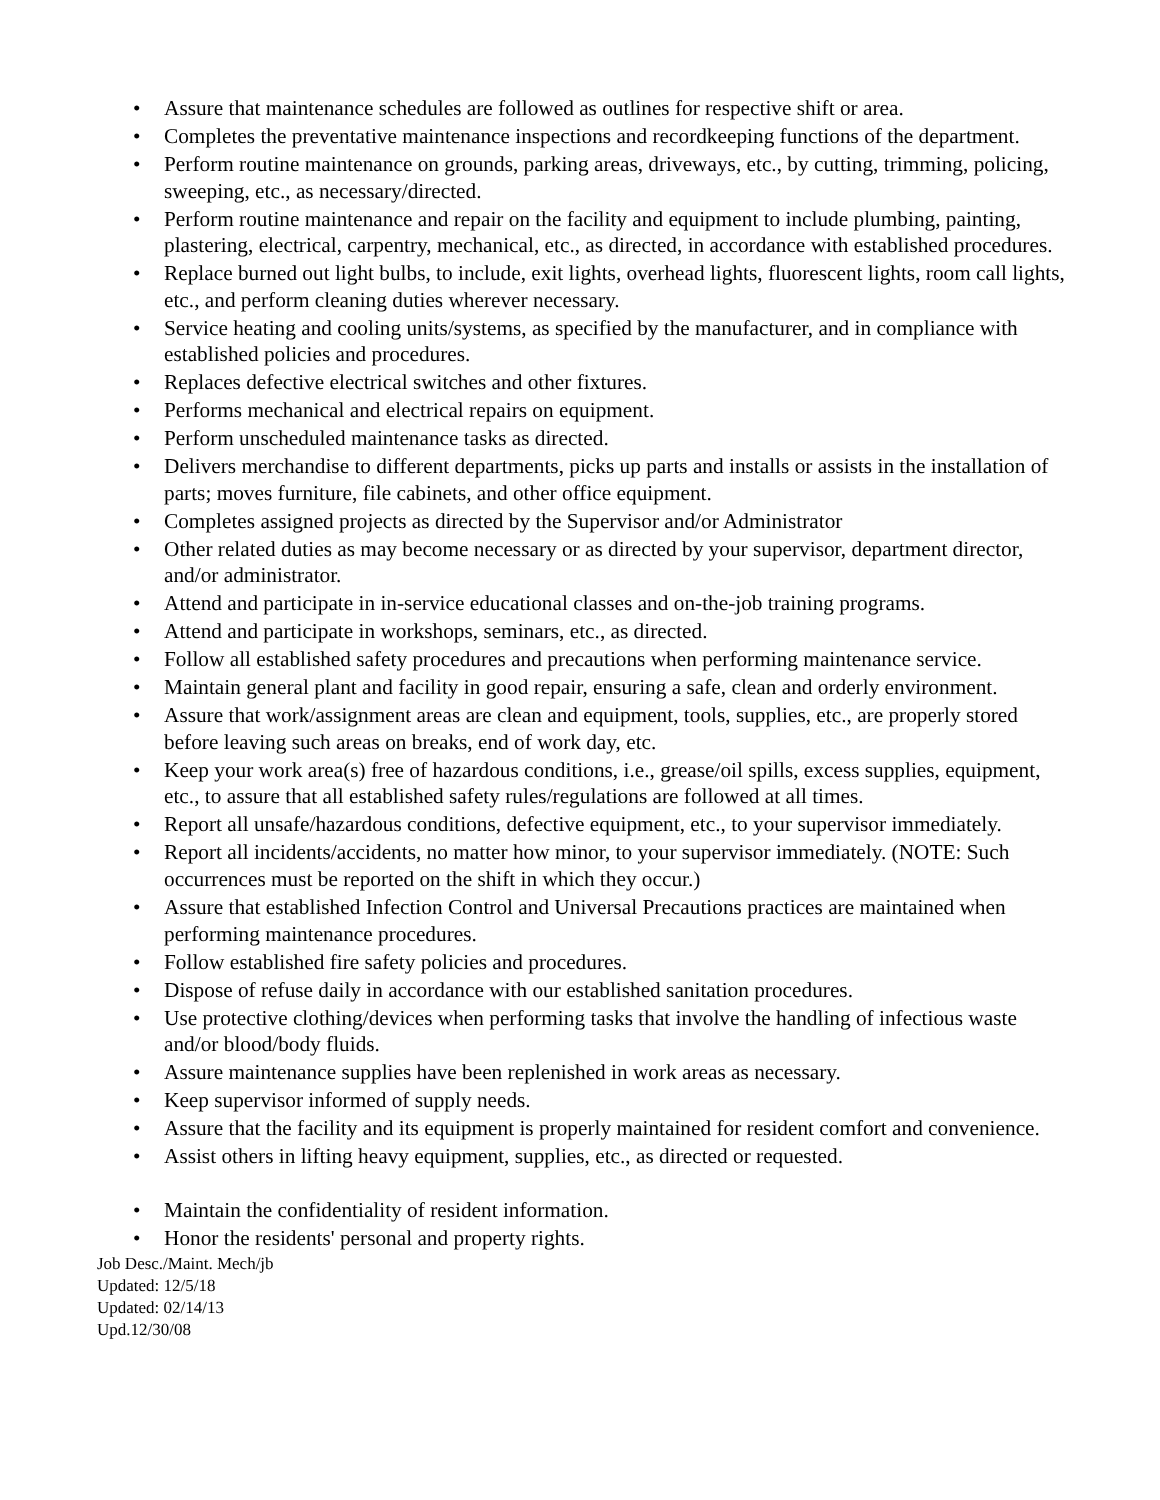• Assure that maintenance schedules are followed as outlines for respective shift or area.
• Completes the preventative maintenance inspections and recordkeeping functions of the department.
• Perform routine maintenance on grounds, parking areas, driveways, etc., by cutting, trimming, policing, sweeping, etc., as necessary/directed.
• Perform routine maintenance and repair on the facility and equipment to include plumbing, painting, plastering, electrical, carpentry, mechanical, etc., as directed, in accordance with established procedures.
• Replace burned out light bulbs, to include, exit lights, overhead lights, fluorescent lights, room call lights, etc., and perform cleaning duties wherever necessary.
• Service heating and cooling units/systems, as specified by the manufacturer, and in compliance with established policies and procedures.
• Replaces defective electrical switches and other fixtures.
• Performs mechanical and electrical repairs on equipment.
• Perform unscheduled maintenance tasks as directed.
• Delivers merchandise to different departments, picks up parts and installs or assists in the installation of parts; moves furniture, file cabinets, and other office equipment.
• Completes assigned projects as directed by the Supervisor and/or Administrator
• Other related duties as may become necessary or as directed by your supervisor, department director, and/or administrator.
• Attend and participate in in-service educational classes and on-the-job training programs.
• Attend and participate in workshops, seminars, etc., as directed.
• Follow all established safety procedures and precautions when performing maintenance service.
• Maintain general plant and facility in good repair, ensuring a safe, clean and orderly environment.
• Assure that work/assignment areas are clean and equipment, tools, supplies, etc., are properly stored before leaving such areas on breaks, end of work day, etc.
• Keep your work area(s) free of hazardous conditions, i.e., grease/oil spills, excess supplies, equipment, etc., to assure that all established safety rules/regulations are followed at all times.
• Report all unsafe/hazardous conditions, defective equipment, etc., to your supervisor immediately.
• Report all incidents/accidents, no matter how minor, to your supervisor immediately. (NOTE: Such occurrences must be reported on the shift in which they occur.)
• Assure that established Infection Control and Universal Precautions practices are maintained when performing maintenance procedures.
• Follow established fire safety policies and procedures.
• Dispose of refuse daily in accordance with our established sanitation procedures.
• Use protective clothing/devices when performing tasks that involve the handling of infectious waste and/or blood/body fluids.
• Assure maintenance supplies have been replenished in work areas as necessary.
• Keep supervisor informed of supply needs.
• Assure that the facility and its equipment is properly maintained for resident comfort and convenience.
• Assist others in lifting heavy equipment, supplies, etc., as directed or requested.
• Maintain the confidentiality of resident information.
• Honor the residents' personal and property rights.
Job Desc./Maint. Mech/jb
Updated: 12/5/18
Updated: 02/14/13
Upd.12/30/08